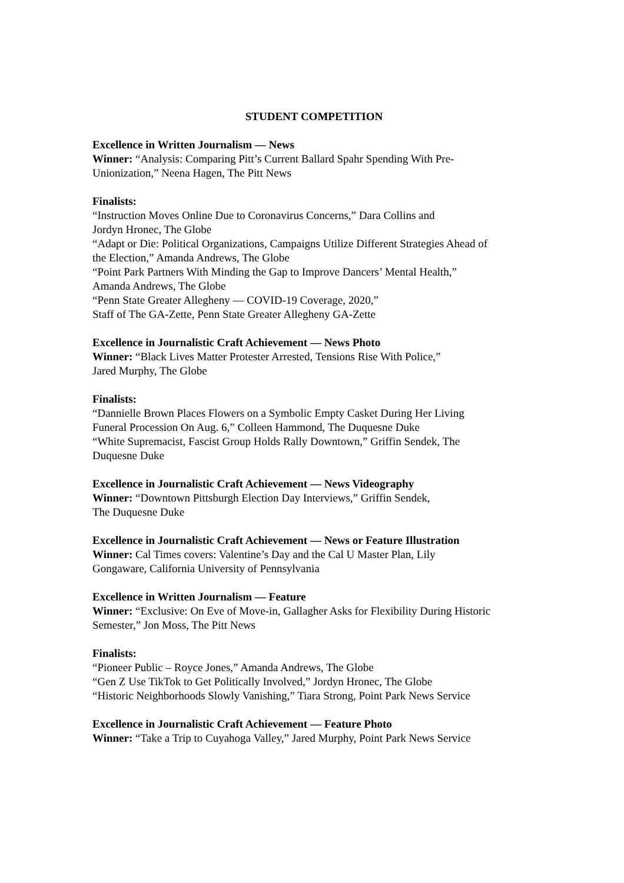STUDENT COMPETITION
Excellence in Written Journalism — News
Winner: “Analysis: Comparing Pitt’s Current Ballard Spahr Spending With Pre-
Unionization,” Neena Hagen, The Pitt News
Finalists:
“Instruction Moves Online Due to Coronavirus Concerns,” Dara Collins and
Jordyn Hronec, The Globe
“Adapt or Die: Political Organizations, Campaigns Utilize Different Strategies Ahead of
the Election,” Amanda Andrews, The Globe
“Point Park Partners With Minding the Gap to Improve Dancers’ Mental Health,”
Amanda Andrews, The Globe
“Penn State Greater Allegheny — COVID-19 Coverage, 2020,”
Staff of The GA-Zette, Penn State Greater Allegheny GA-Zette
Excellence in Journalistic Craft Achievement — News Photo
Winner: “Black Lives Matter Protester Arrested, Tensions Rise With Police,”
Jared Murphy, The Globe
Finalists:
“Dannielle Brown Places Flowers on a Symbolic Empty Casket During Her Living
Funeral Procession On Aug. 6,” Colleen Hammond, The Duquesne Duke
“White Supremacist, Fascist Group Holds Rally Downtown,” Griffin Sendek, The
Duquesne Duke
Excellence in Journalistic Craft Achievement — News Videography
Winner: “Downtown Pittsburgh Election Day Interviews,” Griffin Sendek,
The Duquesne Duke
Excellence in Journalistic Craft Achievement — News or Feature Illustration
Winner: Cal Times covers: Valentine’s Day and the Cal U Master Plan, Lily
Gongaware, California University of Pennsylvania
Excellence in Written Journalism — Feature
Winner: “Exclusive: On Eve of Move-in, Gallagher Asks for Flexibility During Historic
Semester,” Jon Moss, The Pitt News
Finalists:
“Pioneer Public – Royce Jones,” Amanda Andrews, The Globe
“Gen Z Use TikTok to Get Politically Involved,” Jordyn Hronec, The Globe
“Historic Neighborhoods Slowly Vanishing,” Tiara Strong, Point Park News Service
Excellence in Journalistic Craft Achievement — Feature Photo
Winner: “Take a Trip to Cuyahoga Valley,” Jared Murphy, Point Park News Service